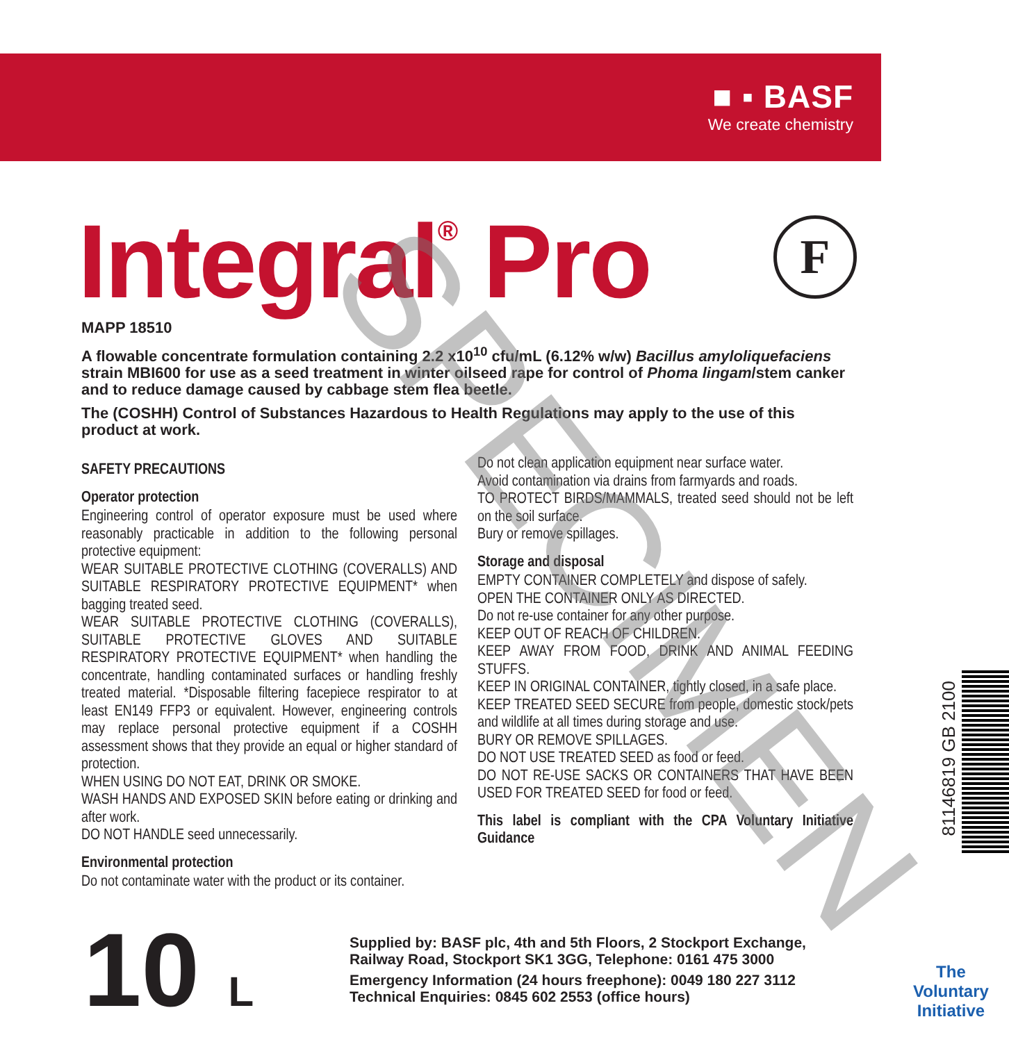■ ▪ BASF
We create chemistry
Integral<sup>®</sup> Pro F
MAPP 18510
A flowable concentrate formulation containing 2.2 x10<sup>10</sup> cfu/mL (6.12% w/w) Bacillus amyloliquefaciens strain MBI600 for use as a seed treatment in winter oilseed rape for control of Phoma lingam/stem canker and to reduce damage caused by cabbage stem flea beetle.
The (COSHH) Control of Substances Hazardous to Health Regulations may apply to the use of this product at work.
SAFETY PRECAUTIONS
Operator protection
Engineering control of operator exposure must be used where reasonably practicable in addition to the following personal protective equipment:
WEAR SUITABLE PROTECTIVE CLOTHING (COVERALLS) AND SUITABLE RESPIRATORY PROTECTIVE EQUIPMENT* when bagging treated seed.
WEAR SUITABLE PROTECTIVE CLOTHING (COVERALLS), SUITABLE PROTECTIVE GLOVES AND SUITABLE RESPIRATORY PROTECTIVE EQUIPMENT* when handling the concentrate, handling contaminated surfaces or handling freshly treated material. *Disposable filtering facepiece respirator to at least EN149 FFP3 or equivalent. However, engineering controls may replace personal protective equipment if a COSHH assessment shows that they provide an equal or higher standard of protection.
WHEN USING DO NOT EAT, DRINK OR SMOKE.
WASH HANDS AND EXPOSED SKIN before eating or drinking and after work.
DO NOT HANDLE seed unnecessarily.
Environmental protection
Do not contaminate water with the product or its container.
Do not clean application equipment near surface water.
Avoid contamination via drains from farmyards and roads.
TO PROTECT BIRDS/MAMMALS, treated seed should not be left on the soil surface.
Bury or remove spillages.
Storage and disposal
EMPTY CONTAINER COMPLETELY and dispose of safely.
OPEN THE CONTAINER ONLY AS DIRECTED.
Do not re-use container for any other purpose.
KEEP OUT OF REACH OF CHILDREN.
KEEP AWAY FROM FOOD, DRINK AND ANIMAL FEEDING STUFFS.
KEEP IN ORIGINAL CONTAINER, tightly closed, in a safe place.
KEEP TREATED SEED SECURE from people, domestic stock/pets and wildlife at all times during storage and use.
BURY OR REMOVE SPILLAGES.
DO NOT USE TREATED SEED as food or feed.
DO NOT RE-USE SACKS OR CONTAINERS THAT HAVE BEEN USED FOR TREATED SEED for food or feed.
This label is compliant with the CPA Voluntary Initiative Guidance
10 L
Supplied by: BASF plc, 4th and 5th Floors, 2 Stockport Exchange,
Railway Road, Stockport SK1 3GG, Telephone: 0161 475 3000
Emergency Information (24 hours freephone): 0049 180 227 3112
Technical Enquiries: 0845 602 2553 (office hours)
81146819 GB 2100
The
Voluntary
Initiative
SPECIMEN